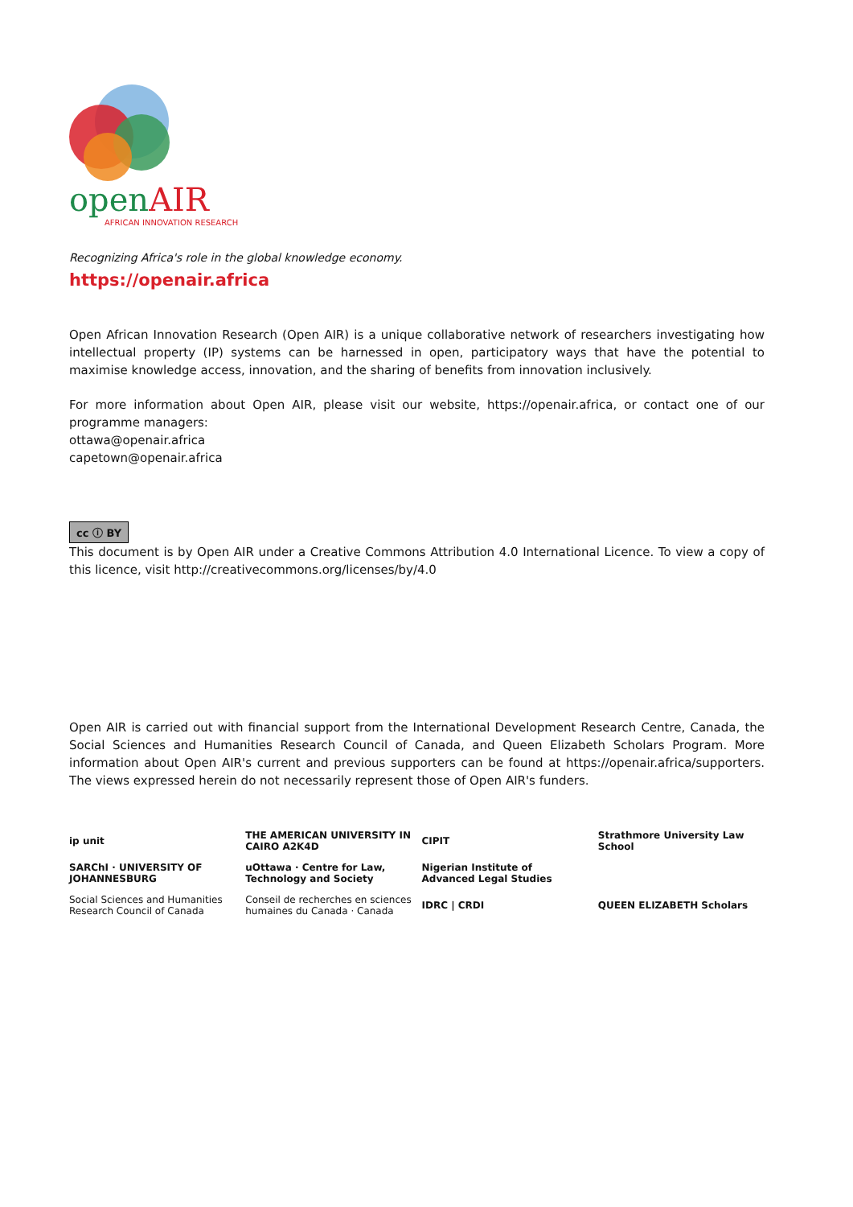openAIR
AFRICAN INNOVATION RESEARCH
Recognizing Africa's role in the global knowledge economy.
https://openair.africa
Open African Innovation Research (Open AIR) is a unique collaborative network of researchers investigating how intellectual property (IP) systems can be harnessed in open, participatory ways that have the potential to maximise knowledge access, innovation, and the sharing of benefits from innovation inclusively.
For more information about Open AIR, please visit our website, https://openair.africa, or contact one of our programme managers:
ottawa@openair.africa
capetown@openair.africa
cc ⓘ BY
This document is by Open AIR under a Creative Commons Attribution 4.0 International Licence. To view a copy of this licence, visit http://creativecommons.org/licenses/by/4.0
Open AIR is carried out with financial support from the International Development Research Centre, Canada, the Social Sciences and Humanities Research Council of Canada, and Queen Elizabeth Scholars Program. More information about Open AIR's current and previous supporters can be found at https://openair.africa/supporters. The views expressed herein do not necessarily represent those of Open AIR's funders.
ip unit
THE AMERICAN UNIVERSITY IN CAIRO A2K4D
CIPIT
Strathmore University Law School
SARChI · UNIVERSITY OF JOHANNESBURG
uOttawa · Centre for Law, Technology and Society
Nigerian Institute of Advanced Legal Studies
Social Sciences and Humanities Research Council of Canada
Conseil de recherches en sciences humaines du Canada · Canada
IDRC | CRDI
QUEEN ELIZABETH Scholars